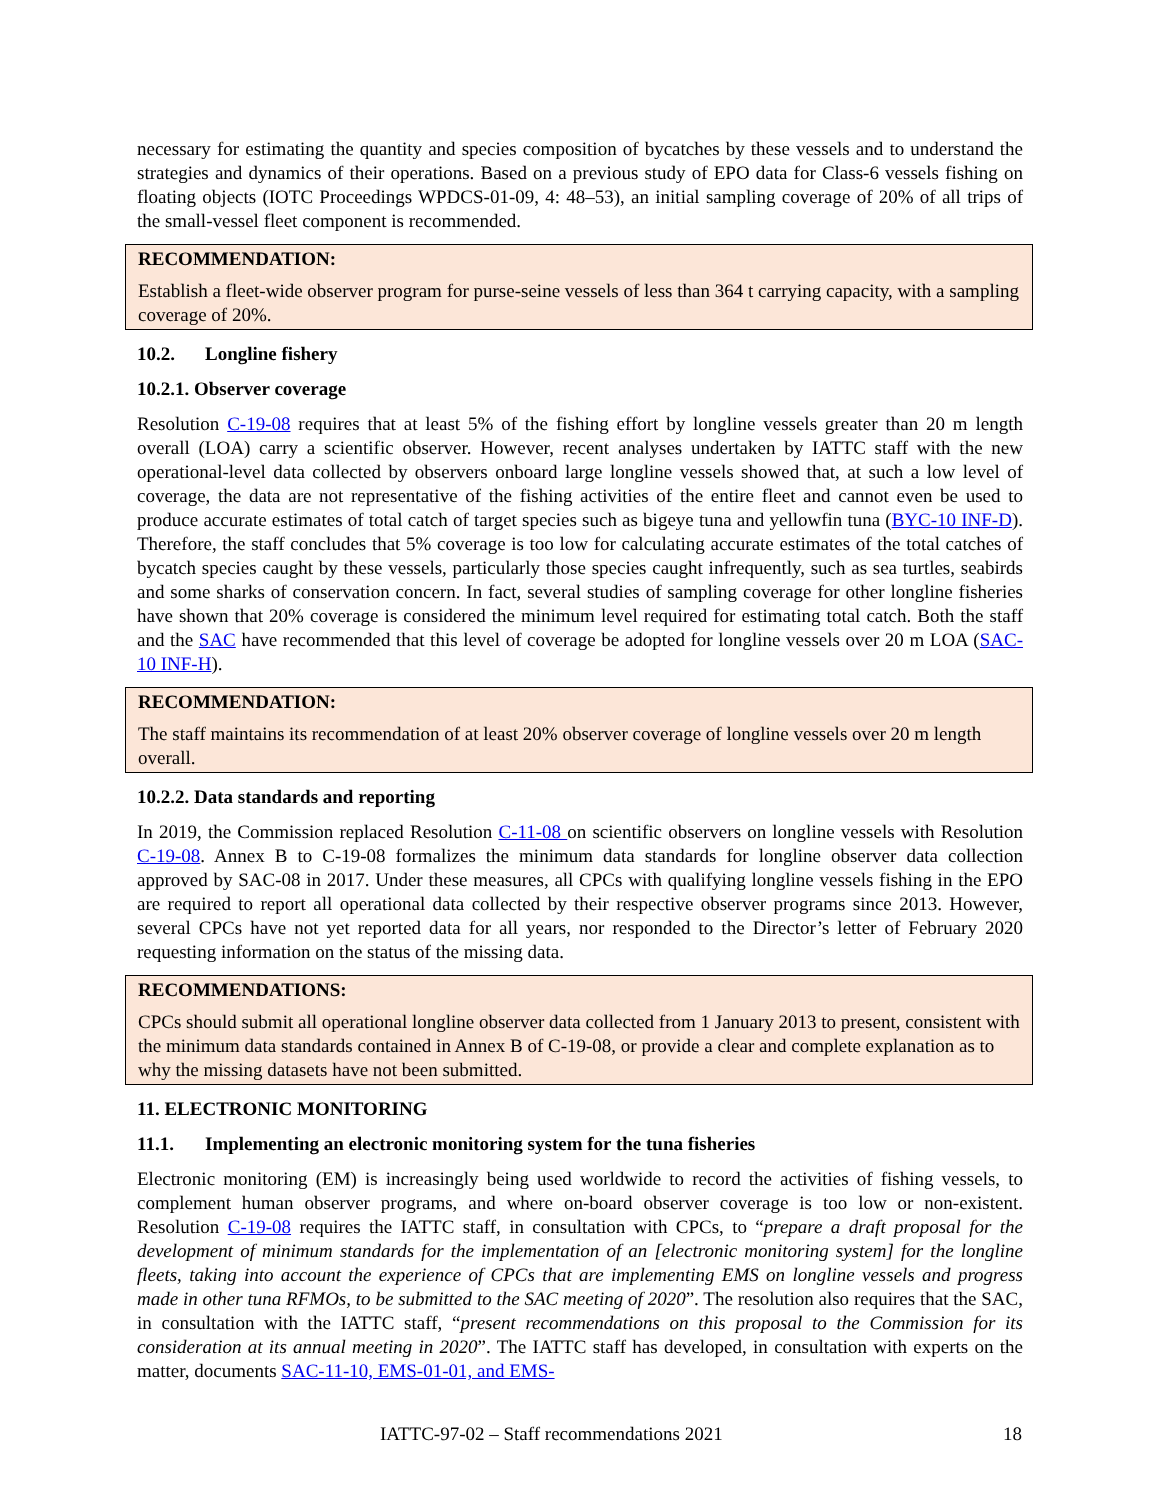necessary for estimating the quantity and species composition of bycatches by these vessels and to understand the strategies and dynamics of their operations. Based on a previous study of EPO data for Class-6 vessels fishing on floating objects (IOTC Proceedings WPDCS-01-09, 4: 48–53), an initial sampling coverage of 20% of all trips of the small-vessel fleet component is recommended.
RECOMMENDATION:
Establish a fleet-wide observer program for purse-seine vessels of less than 364 t carrying capacity, with a sampling coverage of 20%.
10.2. Longline fishery
10.2.1. Observer coverage
Resolution C-19-08 requires that at least 5% of the fishing effort by longline vessels greater than 20 m length overall (LOA) carry a scientific observer. However, recent analyses undertaken by IATTC staff with the new operational-level data collected by observers onboard large longline vessels showed that, at such a low level of coverage, the data are not representative of the fishing activities of the entire fleet and cannot even be used to produce accurate estimates of total catch of target species such as bigeye tuna and yellowfin tuna (BYC-10 INF-D). Therefore, the staff concludes that 5% coverage is too low for calculating accurate estimates of the total catches of bycatch species caught by these vessels, particularly those species caught infrequently, such as sea turtles, seabirds and some sharks of conservation concern. In fact, several studies of sampling coverage for other longline fisheries have shown that 20% coverage is considered the minimum level required for estimating total catch. Both the staff and the SAC have recommended that this level of coverage be adopted for longline vessels over 20 m LOA (SAC-10 INF-H).
RECOMMENDATION:
The staff maintains its recommendation of at least 20% observer coverage of longline vessels over 20 m length overall.
10.2.2. Data standards and reporting
In 2019, the Commission replaced Resolution C-11-08 on scientific observers on longline vessels with Resolution C-19-08. Annex B to C-19-08 formalizes the minimum data standards for longline observer data collection approved by SAC-08 in 2017. Under these measures, all CPCs with qualifying longline vessels fishing in the EPO are required to report all operational data collected by their respective observer programs since 2013. However, several CPCs have not yet reported data for all years, nor responded to the Director’s letter of February 2020 requesting information on the status of the missing data.
RECOMMENDATIONS:
CPCs should submit all operational longline observer data collected from 1 January 2013 to present, consistent with the minimum data standards contained in Annex B of C-19-08, or provide a clear and complete explanation as to why the missing datasets have not been submitted.
11. ELECTRONIC MONITORING
11.1. Implementing an electronic monitoring system for the tuna fisheries
Electronic monitoring (EM) is increasingly being used worldwide to record the activities of fishing vessels, to complement human observer programs, and where on-board observer coverage is too low or non-existent. Resolution C-19-08 requires the IATTC staff, in consultation with CPCs, to “prepare a draft proposal for the development of minimum standards for the implementation of an [electronic monitoring system] for the longline fleets, taking into account the experience of CPCs that are implementing EMS on longline vessels and progress made in other tuna RFMOs, to be submitted to the SAC meeting of 2020”. The resolution also requires that the SAC, in consultation with the IATTC staff, “present recommendations on this proposal to the Commission for its consideration at its annual meeting in 2020”. The IATTC staff has developed, in consultation with experts on the matter, documents SAC-11-10, EMS-01-01, and EMS-
IATTC-97-02 – Staff recommendations 2021 18